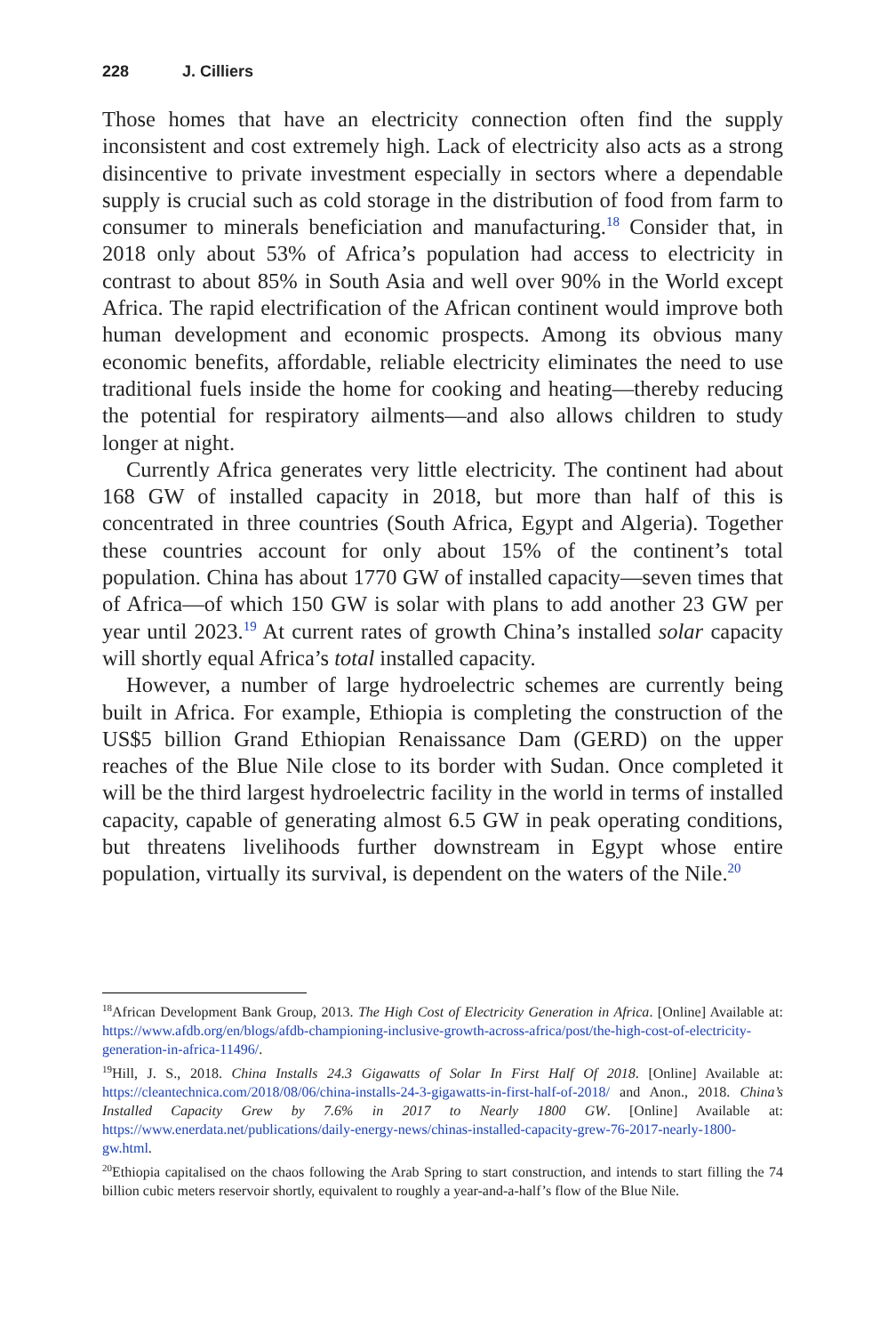228 J. Cilliers
Those homes that have an electricity connection often find the supply inconsistent and cost extremely high. Lack of electricity also acts as a strong disincentive to private investment especially in sectors where a dependable supply is crucial such as cold storage in the distribution of food from farm to consumer to minerals beneficiation and manufacturing.<sup>18</sup> Consider that, in 2018 only about 53% of Africa’s population had access to electricity in contrast to about 85% in South Asia and well over 90% in the World except Africa. The rapid electrification of the African continent would improve both human development and economic prospects. Among its obvious many economic benefits, affordable, reliable electricity eliminates the need to use traditional fuels inside the home for cooking and heating—thereby reducing the potential for respiratory ailments—and also allows children to study longer at night.
Currently Africa generates very little electricity. The continent had about 168 GW of installed capacity in 2018, but more than half of this is concentrated in three countries (South Africa, Egypt and Algeria). Together these countries account for only about 15% of the continent’s total population. China has about 1770 GW of installed capacity—seven times that of Africa—of which 150 GW is solar with plans to add another 23 GW per year until 2023.<sup>19</sup> At current rates of growth China’s installed solar capacity will shortly equal Africa’s total installed capacity.
However, a number of large hydroelectric schemes are currently being built in Africa. For example, Ethiopia is completing the construction of the US$5 billion Grand Ethiopian Renaissance Dam (GERD) on the upper reaches of the Blue Nile close to its border with Sudan. Once completed it will be the third largest hydroelectric facility in the world in terms of installed capacity, capable of generating almost 6.5 GW in peak operating conditions, but threatens livelihoods further downstream in Egypt whose entire population, virtually its survival, is dependent on the waters of the Nile.<sup>20</sup>
<sup>18</sup> African Development Bank Group, 2013. The High Cost of Electricity Generation in Africa. [Online] Available at: https://www.afdb.org/en/blogs/afdb-championing-inclusive-growth-across-africa/post/the-high-cost-of-electricity-generation-in-africa-11496/.
<sup>19</sup> Hill, J. S., 2018. China Installs 24.3 Gigawatts of Solar In First Half Of 2018. [Online] Available at: https://cleantechnica.com/2018/08/06/china-installs-24-3-gigawatts-in-first-half-of-2018/ and Anon., 2018. China’s Installed Capacity Grew by 7.6% in 2017 to Nearly 1800 GW. [Online] Available at: https://www.enerdata.net/publications/daily-energy-news/chinas-installed-capacity-grew-76-2017-nearly-1800-gw.html.
<sup>20</sup> Ethiopia capitalised on the chaos following the Arab Spring to start construction, and intends to start filling the 74 billion cubic meters reservoir shortly, equivalent to roughly a year-and-a-half’s flow of the Blue Nile.